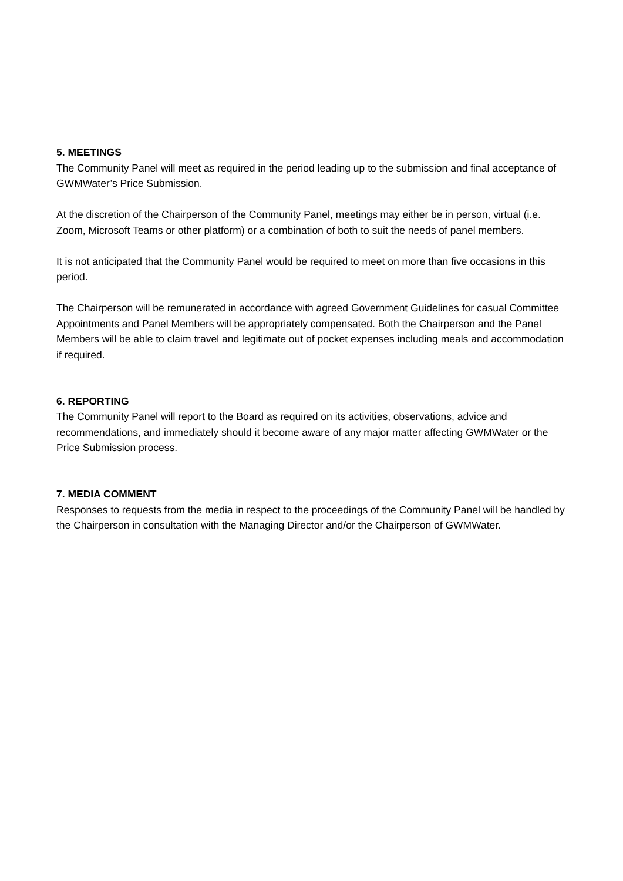5. MEETINGS
The Community Panel will meet as required in the period leading up to the submission and final acceptance of GWMWater’s Price Submission.
At the discretion of the Chairperson of the Community Panel, meetings may either be in person, virtual (i.e. Zoom, Microsoft Teams or other platform) or a combination of both to suit the needs of panel members.
It is not anticipated that the Community Panel would be required to meet on more than five occasions in this period.
The Chairperson will be remunerated in accordance with agreed Government Guidelines for casual Committee Appointments and Panel Members will be appropriately compensated. Both the Chairperson and the Panel Members will be able to claim travel and legitimate out of pocket expenses including meals and accommodation if required.
6. REPORTING
The Community Panel will report to the Board as required on its activities, observations, advice and recommendations, and immediately should it become aware of any major matter affecting GWMWater or the Price Submission process.
7. MEDIA COMMENT
Responses to requests from the media in respect to the proceedings of the Community Panel will be handled by the Chairperson in consultation with the Managing Director and/or the Chairperson of GWMWater.